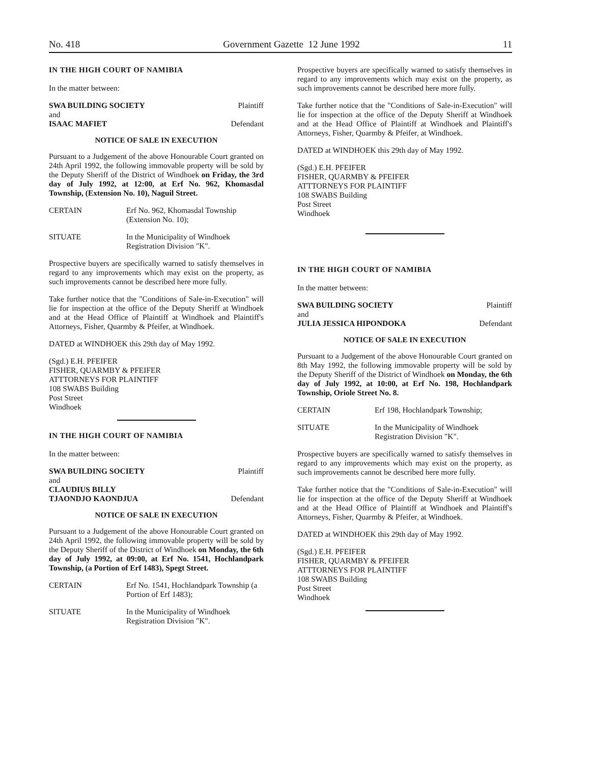No. 418 Government Gazette 12 June 1992 11
IN THE HIGH COURT OF NAMIBIA
In the matter between:
SWA BUILDING SOCIETY Plaintiff
and
ISAAC MAFIET Defendant
NOTICE OF SALE IN EXECUTION
Pursuant to a Judgement of the above Honourable Court granted on 24th April 1992, the following immovable property will be sold by the Deputy Sheriff of the District of Windhoek on Friday, the 3rd day of July 1992, at 12:00, at Erf No. 962, Khomasdal Township, (Extension No. 10), Naguil Street.
CERTAIN Erf No. 962, Khomasdal Township (Extension No. 10);
SITUATE In the Municipality of Windhoek Registration Division "K".
Prospective buyers are specifically warned to satisfy themselves in regard to any improvements which may exist on the property, as such improvements cannot be described here more fully.
Take further notice that the "Conditions of Sale-in-Execution" will lie for inspection at the office of the Deputy Sheriff at Windhoek and at the Head Office of Plaintiff at Windhoek and Plaintiff's Attorneys, Fisher, Quarmby & Pfeifer, at Windhoek.
DATED at WINDHOEK this 29th day of May 1992.
(Sgd.) E.H. PFEIFER
FISHER, QUARMBY & PFEIFER
ATTTORNEYS FOR PLAINTIFF
108 SWABS Building
Post Street
Windhoek
IN THE HIGH COURT OF NAMIBIA
In the matter between:
SWA BUILDING SOCIETY Plaintiff
and
CLAUDIUS BILLY
TJAONDJO KAONDJUA
Defendant
NOTICE OF SALE IN EXECUTION
Pursuant to a Judgement of the above Honourable Court granted on 24th April 1992, the following immovable property will be sold by the Deputy Sheriff of the District of Windhoek on Monday, the 6th day of July 1992, at 09:00, at Erf No. 1541, Hochlandpark Township, (a Portion of Erf 1483), Spegt Street.
CERTAIN Erf No. 1541, Hochlandpark Township (a Portion of Erf 1483);
SITUATE In the Municipality of Windhoek Registration Division "K".
Prospective buyers are specifically warned to satisfy themselves in regard to any improvements which may exist on the property, as such improvements cannot be described here more fully.
Take further notice that the "Conditions of Sale-in-Execution" will lie for inspection at the office of the Deputy Sheriff at Windhoek and at the Head Office of Plaintiff at Windhoek and Plaintiff's Attorneys, Fisher, Quarmby & Pfeifer, at Windhoek.
DATED at WINDHOEK this 29th day of May 1992.
(Sgd.) E.H. PFEIFER
FISHER, QUARMBY & PFEIFER
ATTTORNEYS FOR PLAINTIFF
108 SWABS Building
Post Street
Windhoek
IN THE HIGH COURT OF NAMIBIA
In the matter between:
SWA BUILDING SOCIETY Plaintiff
and
JULIA JESSICA HIPONDOKA Defendant
NOTICE OF SALE IN EXECUTION
Pursuant to a Judgement of the above Honourable Court granted on 8th May 1992, the following immovable property will be sold by the Deputy Sheriff of the District of Windhoek on Monday, the 6th day of July 1992, at 10:00, at Erf No. 198, Hochlandpark Township, Oriole Street No. 8.
CERTAIN Erf 198, Hochlandpark Township;
SITUATE In the Municipality of Windhoek Registration Division "K".
Prospective buyers are specifically warned to satisfy themselves in regard to any improvements which may exist on the property, as such improvements cannot be described here more fully.
Take further notice that the "Conditions of Sale-in-Execution" will lie for inspection at the office of the Deputy Sheriff at Windhoek and at the Head Office of Plaintiff at Windhoek and Plaintiff's Attorneys, Fisher, Quarmby & Pfeifer, at Windhoek.
DATED at WINDHOEK this 29th day of May 1992.
(Sgd.) E.H. PFEIFER
FISHER, QUARMBY & PFEIFER
ATTTORNEYS FOR PLAINTIFF
108 SWABS Building
Post Street
Windhoek